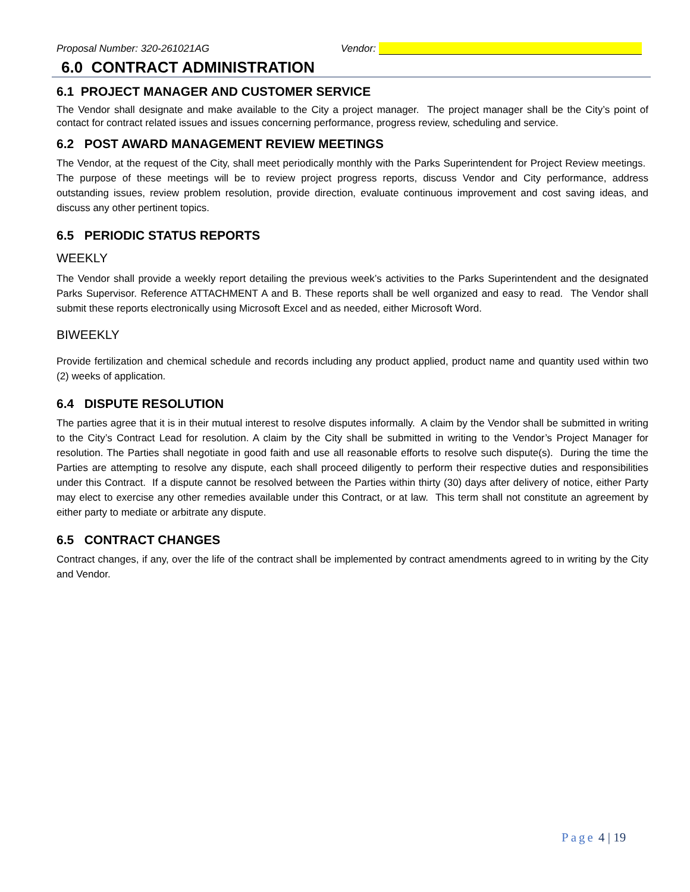Proposal Number: 320-261021AG Vendor:
6.0 CONTRACT ADMINISTRATION
6.1 PROJECT MANAGER AND CUSTOMER SERVICE
The Vendor shall designate and make available to the City a project manager. The project manager shall be the City’s point of contact for contract related issues and issues concerning performance, progress review, scheduling and service.
6.2 POST AWARD MANAGEMENT REVIEW MEETINGS
The Vendor, at the request of the City, shall meet periodically monthly with the Parks Superintendent for Project Review meetings. The purpose of these meetings will be to review project progress reports, discuss Vendor and City performance, address outstanding issues, review problem resolution, provide direction, evaluate continuous improvement and cost saving ideas, and discuss any other pertinent topics.
6.5 PERIODIC STATUS REPORTS
WEEKLY
The Vendor shall provide a weekly report detailing the previous week’s activities to the Parks Superintendent and the designated Parks Supervisor. Reference ATTACHMENT A and B. These reports shall be well organized and easy to read. The Vendor shall submit these reports electronically using Microsoft Excel and as needed, either Microsoft Word.
BIWEEKLY
Provide fertilization and chemical schedule and records including any product applied, product name and quantity used within two (2) weeks of application.
6.4 DISPUTE RESOLUTION
The parties agree that it is in their mutual interest to resolve disputes informally. A claim by the Vendor shall be submitted in writing to the City’s Contract Lead for resolution. A claim by the City shall be submitted in writing to the Vendor’s Project Manager for resolution. The Parties shall negotiate in good faith and use all reasonable efforts to resolve such dispute(s). During the time the Parties are attempting to resolve any dispute, each shall proceed diligently to perform their respective duties and responsibilities under this Contract. If a dispute cannot be resolved between the Parties within thirty (30) days after delivery of notice, either Party may elect to exercise any other remedies available under this Contract, or at law. This term shall not constitute an agreement by either party to mediate or arbitrate any dispute.
6.5 CONTRACT CHANGES
Contract changes, if any, over the life of the contract shall be implemented by contract amendments agreed to in writing by the City and Vendor.
Page 4 | 19